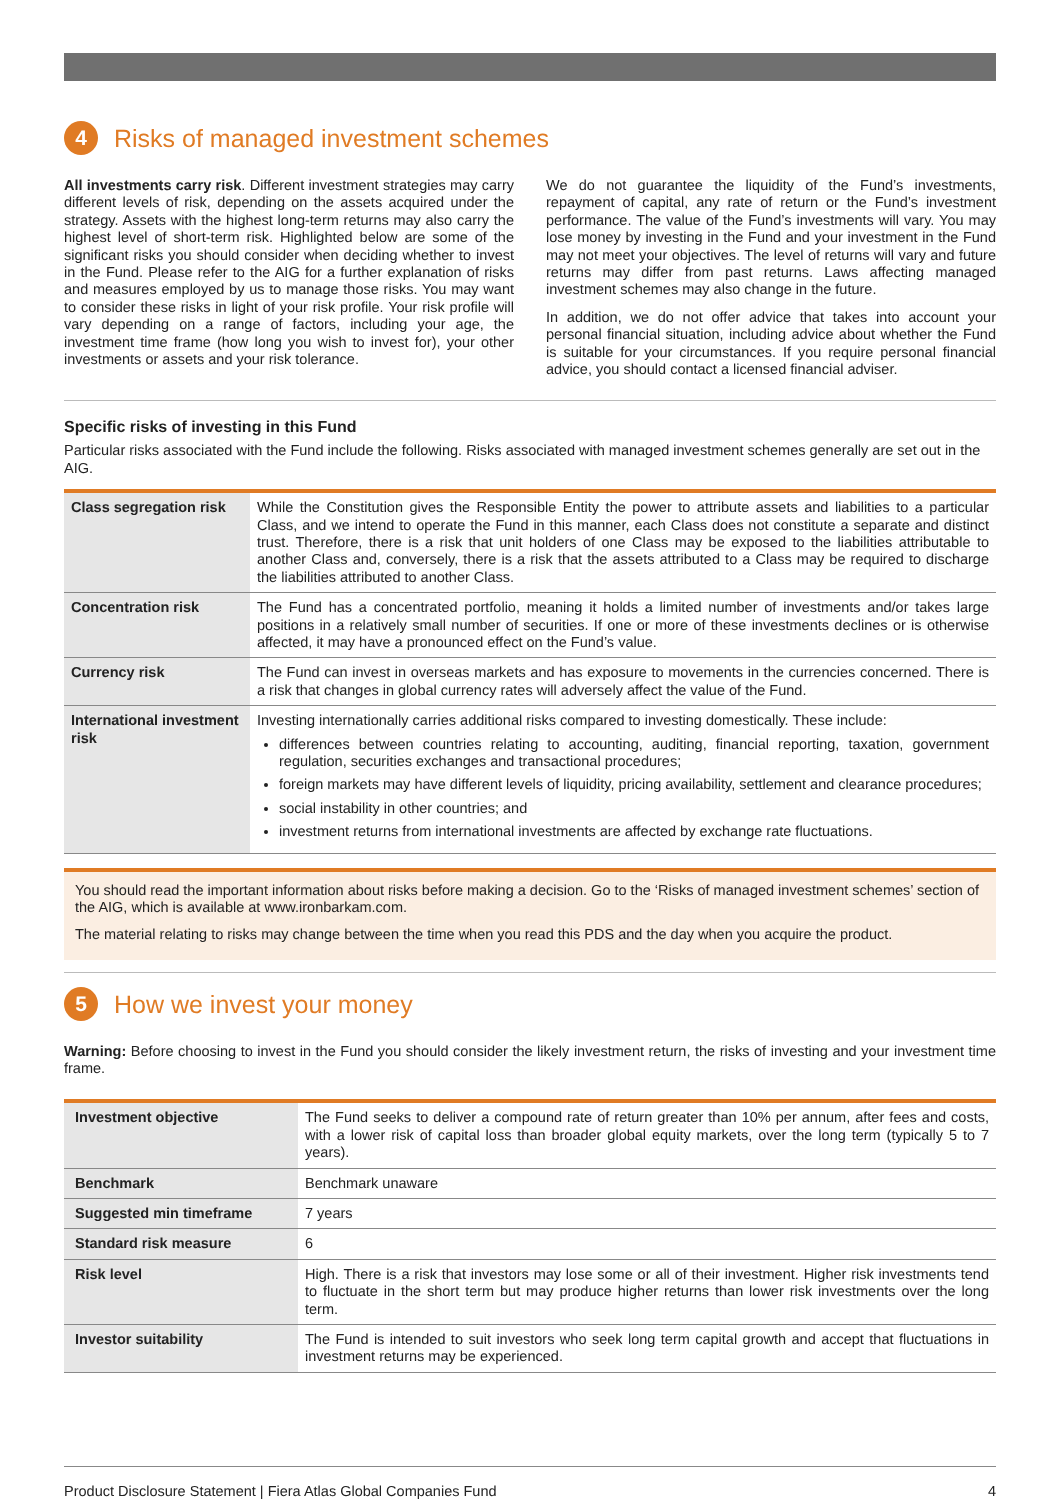4 Risks of managed investment schemes
All investments carry risk. Different investment strategies may carry different levels of risk, depending on the assets acquired under the strategy. Assets with the highest long-term returns may also carry the highest level of short-term risk. Highlighted below are some of the significant risks you should consider when deciding whether to invest in the Fund. Please refer to the AIG for a further explanation of risks and measures employed by us to manage those risks. You may want to consider these risks in light of your risk profile. Your risk profile will vary depending on a range of factors, including your age, the investment time frame (how long you wish to invest for), your other investments or assets and your risk tolerance.
We do not guarantee the liquidity of the Fund’s investments, repayment of capital, any rate of return or the Fund’s investment performance. The value of the Fund’s investments will vary. You may lose money by investing in the Fund and your investment in the Fund may not meet your objectives. The level of returns will vary and future returns may differ from past returns. Laws affecting managed investment schemes may also change in the future.
In addition, we do not offer advice that takes into account your personal financial situation, including advice about whether the Fund is suitable for your circumstances. If you require personal financial advice, you should contact a licensed financial adviser.
Specific risks of investing in this Fund
Particular risks associated with the Fund include the following. Risks associated with managed investment schemes generally are set out in the AIG.
| Class segregation risk | While the Constitution gives the Responsible Entity the power to attribute assets and liabilities to a particular Class, and we intend to operate the Fund in this manner, each Class does not constitute a separate and distinct trust. Therefore, there is a risk that unit holders of one Class may be exposed to the liabilities attributable to another Class and, conversely, there is a risk that the assets attributed to a Class may be required to discharge the liabilities attributed to another Class. |
| Concentration risk | The Fund has a concentrated portfolio, meaning it holds a limited number of investments and/or takes large positions in a relatively small number of securities. If one or more of these investments declines or is otherwise affected, it may have a pronounced effect on the Fund’s value. |
| Currency risk | The Fund can invest in overseas markets and has exposure to movements in the currencies concerned. There is a risk that changes in global currency rates will adversely affect the value of the Fund. |
| International investment risk | Investing internationally carries additional risks compared to investing domestically. These include: differences between countries relating to accounting, auditing, financial reporting, taxation, government regulation, securities exchanges and transactional procedures; foreign markets may have different levels of liquidity, pricing availability, settlement and clearance procedures; social instability in other countries; and investment returns from international investments are affected by exchange rate fluctuations. |
You should read the important information about risks before making a decision. Go to the ‘Risks of managed investment schemes’ section of the AIG, which is available at www.ironbarkam.com.
The material relating to risks may change between the time when you read this PDS and the day when you acquire the product.
5 How we invest your money
Warning: Before choosing to invest in the Fund you should consider the likely investment return, the risks of investing and your investment time frame.
| Investment objective | The Fund seeks to deliver a compound rate of return greater than 10% per annum, after fees and costs, with a lower risk of capital loss than broader global equity markets, over the long term (typically 5 to 7 years). |
| Benchmark | Benchmark unaware |
| Suggested min timeframe | 7 years |
| Standard risk measure | 6 |
| Risk level | High. There is a risk that investors may lose some or all of their investment. Higher risk investments tend to fluctuate in the short term but may produce higher returns than lower risk investments over the long term. |
| Investor suitability | The Fund is intended to suit investors who seek long term capital growth and accept that fluctuations in investment returns may be experienced. |
Product Disclosure Statement | Fiera Atlas Global Companies Fund 4